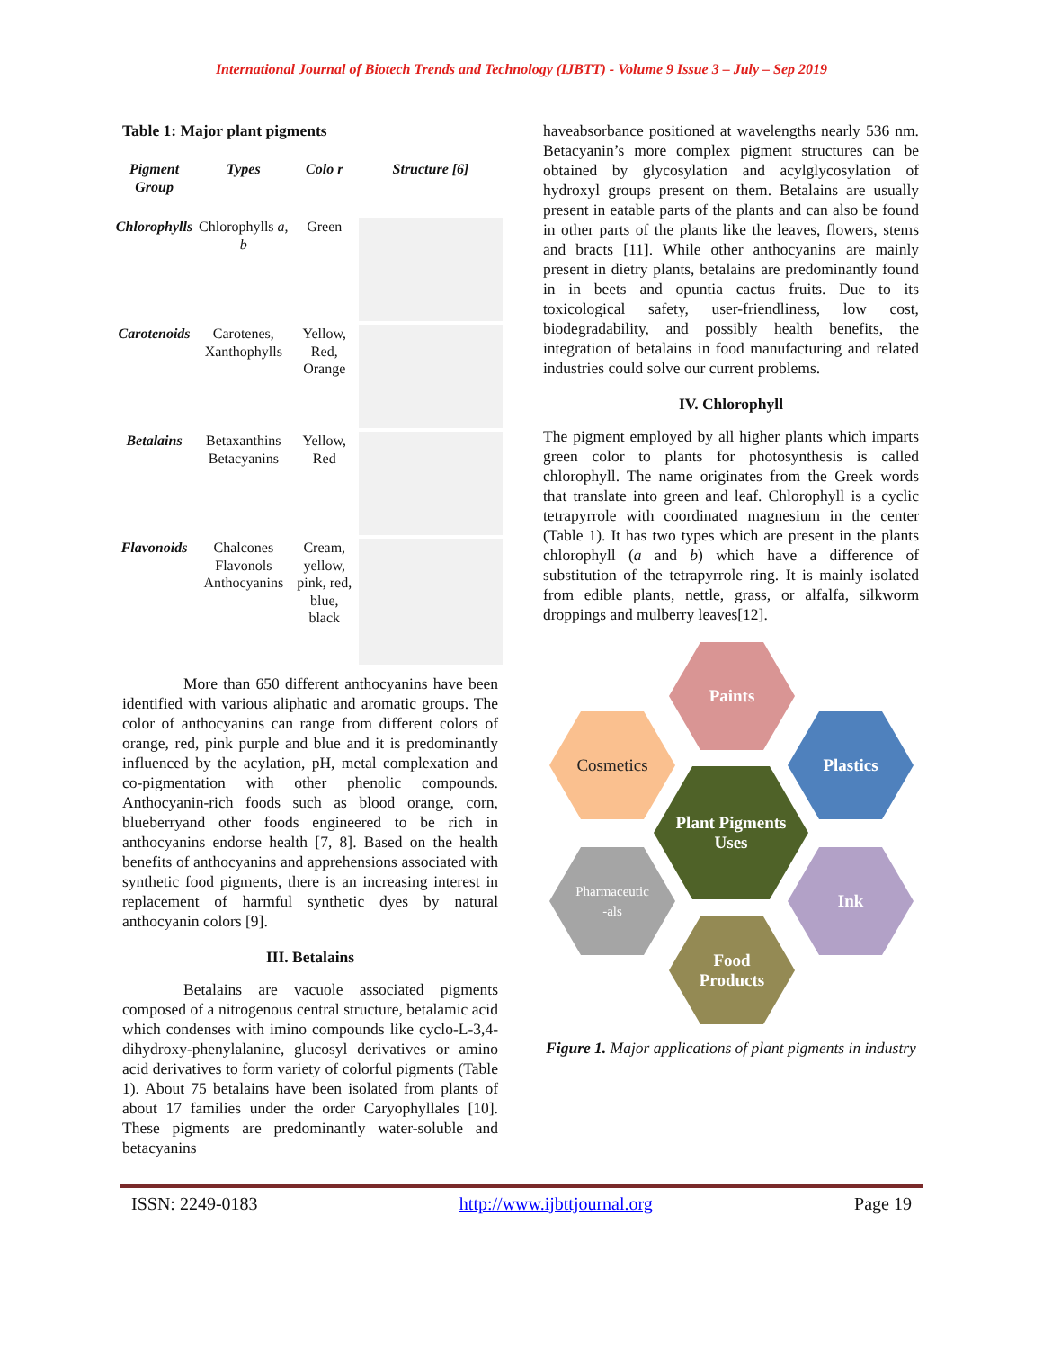International Journal of Biotech Trends and Technology (IJBTT) - Volume 9 Issue 3 – July – Sep 2019
Table 1: Major plant pigments
| Pigment Group | Types | Colo r | Structure [6] |
| --- | --- | --- | --- |
| Chlorophylls | Chlorophylls a, b | Green | |
| Carotenoids | Carotenes, Xanthophylls | Yellow, Red, Orange | |
| Betalains | Betaxanthins Betacyanins | Yellow, Red | |
| Flavonoids | Chalcones Flavonols Anthocyanins | Cream, yellow, pink, red, blue, black | |
More than 650 different anthocyanins have been identified with various aliphatic and aromatic groups. The color of anthocyanins can range from different colors of orange, red, pink purple and blue and it is predominantly influenced by the acylation, pH, metal complexation and co-pigmentation with other phenolic compounds. Anthocyanin-rich foods such as blood orange, corn, blueberryand other foods engineered to be rich in anthocyanins endorse health [7, 8]. Based on the health benefits of anthocyanins and apprehensions associated with synthetic food pigments, there is an increasing interest in replacement of harmful synthetic dyes by natural anthocyanin colors [9].
III. Betalains
Betalains are vacuole associated pigments composed of a nitrogenous central structure, betalamic acid which condenses with imino compounds like cyclo-L-3,4-dihydroxy-phenylalanine, glucosyl derivatives or amino acid derivatives to form variety of colorful pigments (Table 1). About 75 betalains have been isolated from plants of about 17 families under the order Caryophyllales [10]. These pigments are predominantly water-soluble and betacyanins
haveabsorbance positioned at wavelengths nearly 536 nm. Betacyanin’s more complex pigment structures can be obtained by glycosylation and acylglycosylation of hydroxyl groups present on them. Betalains are usually present in eatable parts of the plants and can also be found in other parts of the plants like the leaves, flowers, stems and bracts [11]. While other anthocyanins are mainly present in dietry plants, betalains are predominantly found in in beets and opuntia cactus fruits. Due to its toxicological safety, user-friendliness, low cost, biodegradability, and possibly health benefits, the integration of betalains in food manufacturing and related industries could solve our current problems.
IV. Chlorophyll
The pigment employed by all higher plants which imparts green color to plants for photosynthesis is called chlorophyll. The name originates from the Greek words that translate into green and leaf. Chlorophyll is a cyclic tetrapyrrole with coordinated magnesium in the center (Table 1). It has two types which are present in the plants chlorophyll (a and b) which have a difference of substitution of the tetrapyrrole ring. It is mainly isolated from edible plants, nettle, grass, or alfalfa, silkworm droppings and mulberry leaves[12].
Paints
Cosmetics Plastics
Plant Pigments
Uses
Pharmaceutic
-als
Ink
Food
Products
Figure 1. Major applications of plant pigments in industry
ISSN: 2249-0183 http://www.ijbttjournal.org Page 19